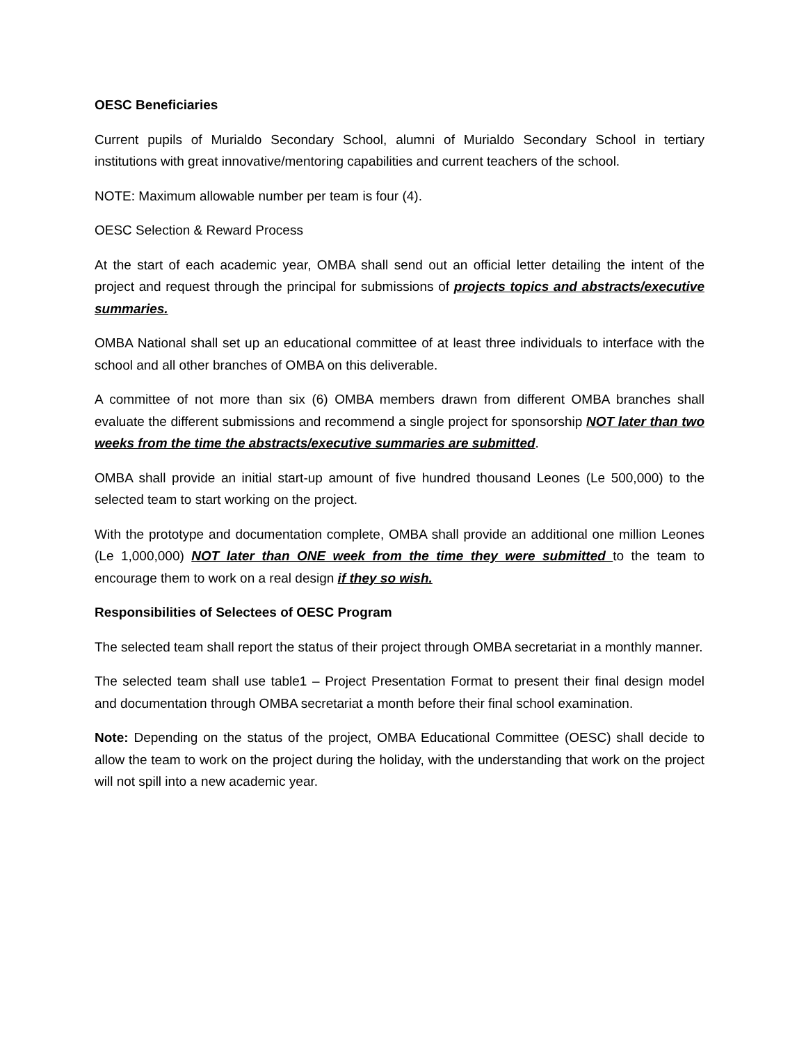OESC Beneficiaries
Current pupils of Murialdo Secondary School, alumni of Murialdo Secondary School in tertiary institutions with great innovative/mentoring capabilities and current teachers of the school.
NOTE: Maximum allowable number per team is four (4).
OESC Selection & Reward Process
At the start of each academic year, OMBA shall send out an official letter detailing the intent of the project and request through the principal for submissions of projects topics and abstracts/executive summaries.
OMBA National shall set up an educational committee of at least three individuals to interface with the school and all other branches of OMBA on this deliverable.
A committee of not more than six (6) OMBA members drawn from different OMBA branches shall evaluate the different submissions and recommend a single project for sponsorship NOT later than two weeks from the time the abstracts/executive summaries are submitted.
OMBA shall provide an initial start-up amount of five hundred thousand Leones (Le 500,000) to the selected team to start working on the project.
With the prototype and documentation complete, OMBA shall provide an additional one million Leones (Le 1,000,000) NOT later than ONE week from the time they were submitted to the team to encourage them to work on a real design if they so wish.
Responsibilities of Selectees of OESC Program
The selected team shall report the status of their project through OMBA secretariat in a monthly manner.
The selected team shall use table1 – Project Presentation Format to present their final design model and documentation through OMBA secretariat a month before their final school examination.
Note: Depending on the status of the project, OMBA Educational Committee (OESC) shall decide to allow the team to work on the project during the holiday, with the understanding that work on the project will not spill into a new academic year.